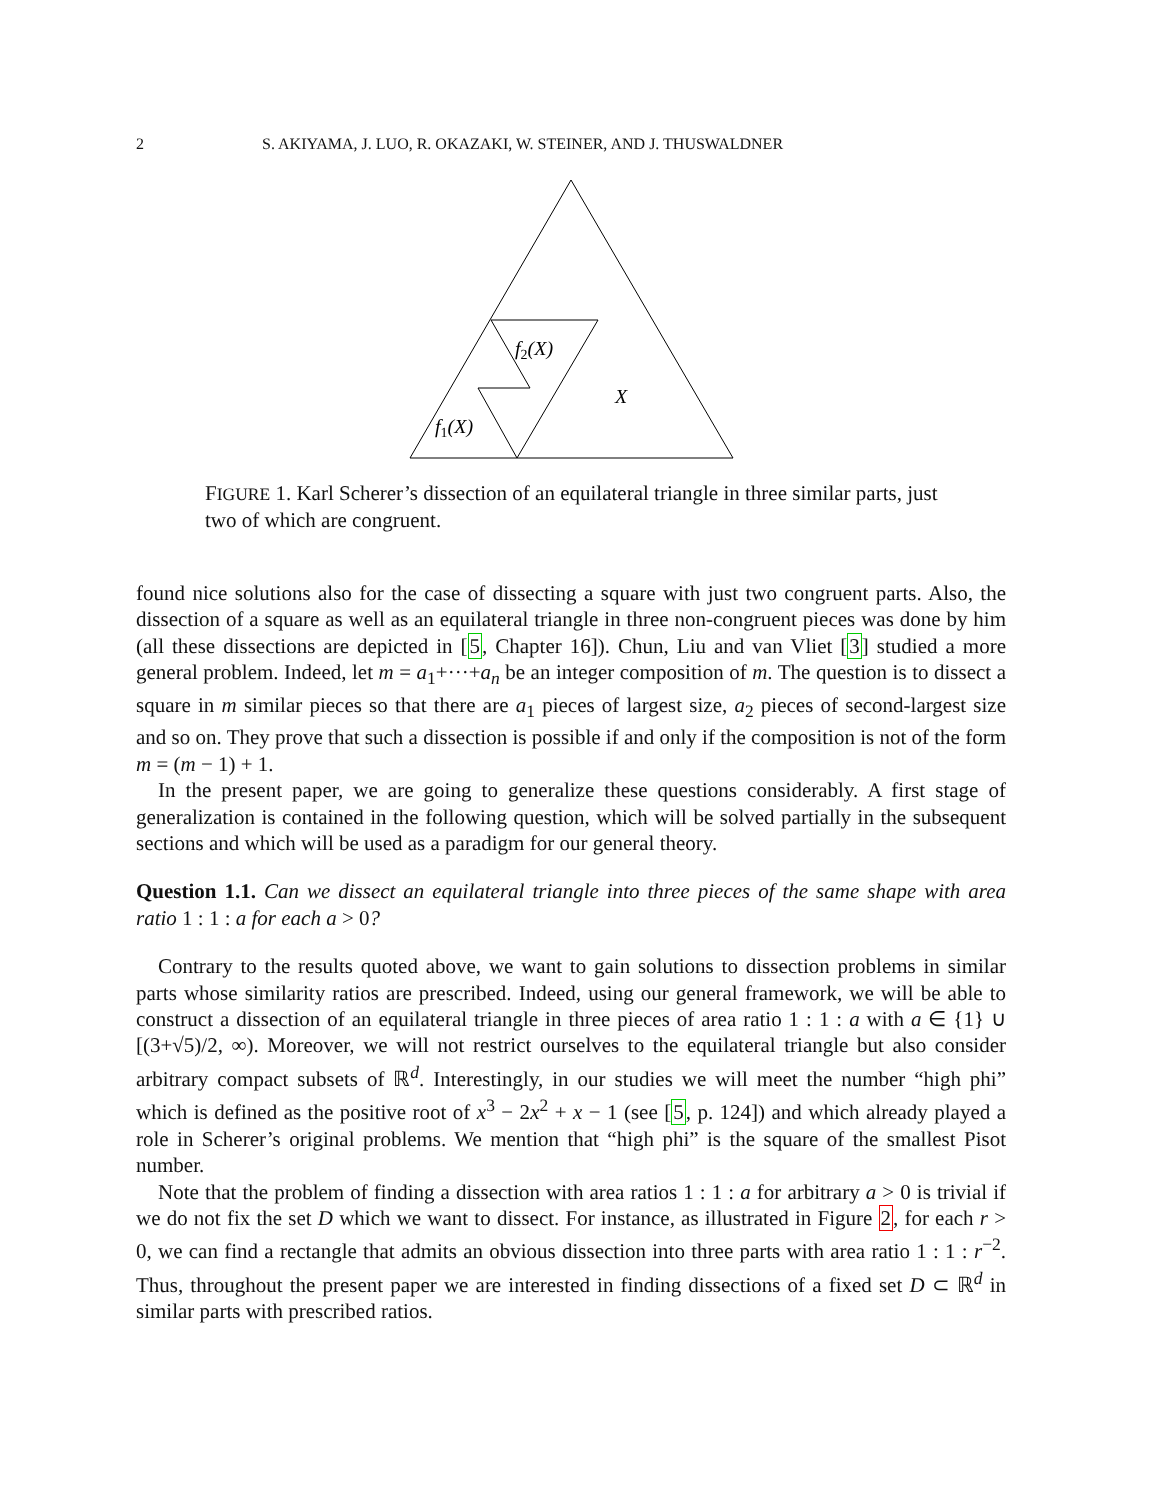2 S. AKIYAMA, J. LUO, R. OKAZAKI, W. STEINER, AND J. THUSWALDNER
f2(X)
f1(X)
X
FIGURE 1. Karl Scherer’s dissection of an equilateral triangle in three similar parts, just two of which are congruent.
found nice solutions also for the case of dissecting a square with just two congruent parts. Also, the dissection of a square as well as an equilateral triangle in three non-congruent pieces was done by him (all these dissections are depicted in [5, Chapter 16]). Chun, Liu and van Vliet [3] studied a more general problem. Indeed, let m = a<sub>1</sub>+···+a<sub>n</sub> be an integer composition of m. The question is to dissect a square in m similar pieces so that there are a<sub>1</sub> pieces of largest size, a<sub>2</sub> pieces of second-largest size and so on. They prove that such a dissection is possible if and only if the composition is not of the form m = (m − 1) + 1.
In the present paper, we are going to generalize these questions considerably. A first stage of generalization is contained in the following question, which will be solved partially in the subsequent sections and which will be used as a paradigm for our general theory.
Question 1.1. Can we dissect an equilateral triangle into three pieces of the same shape with area ratio 1 : 1 : a for each a > 0?
Contrary to the results quoted above, we want to gain solutions to dissection problems in similar parts whose similarity ratios are prescribed. Indeed, using our general framework, we will be able to construct a dissection of an equilateral triangle in three pieces of area ratio 1 : 1 : a with a ∈ {1} ∪ [(3+√5)/2, ∞). Moreover, we will not restrict ourselves to the equilateral triangle but also consider arbitrary compact subsets of ℝ<sup>d</sup>. Interestingly, in our studies we will meet the number “high phi” which is defined as the positive root of x<sup>3</sup> − 2x<sup>2</sup> + x − 1 (see [5, p. 124]) and which already played a role in Scherer’s original problems. We mention that “high phi” is the square of the smallest Pisot number.
Note that the problem of finding a dissection with area ratios 1 : 1 : a for arbitrary a > 0 is trivial if we do not fix the set D which we want to dissect. For instance, as illustrated in Figure 2, for each r > 0, we can find a rectangle that admits an obvious dissection into three parts with area ratio 1 : 1 : r<sup>−2</sup>. Thus, throughout the present paper we are interested in finding dissections of a fixed set D ⊂ ℝ<sup>d</sup> in similar parts with prescribed ratios.